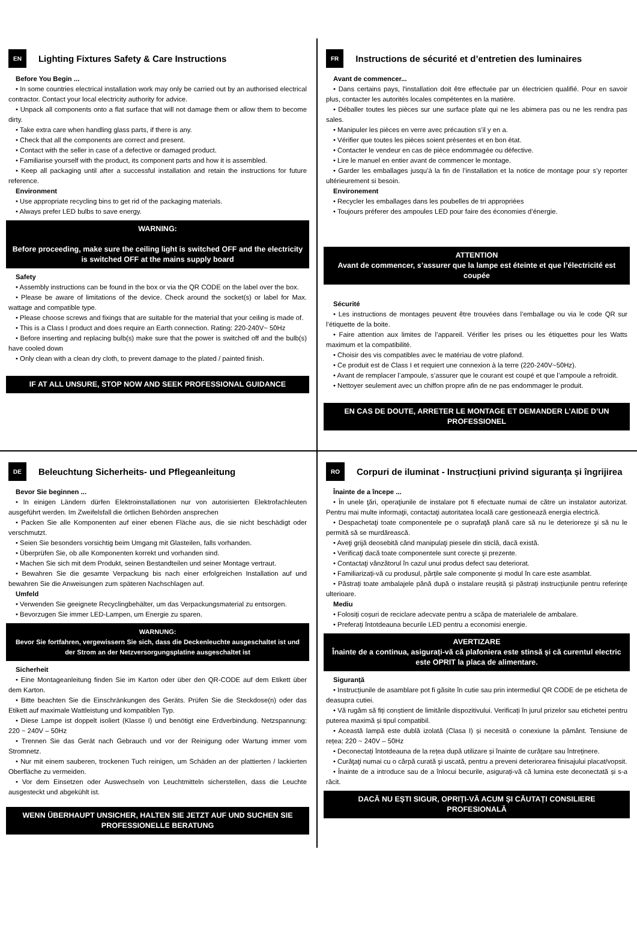EN Lighting Fixtures Safety & Care Instructions
Before You Begin ...
• In some countries electrical installation work may only be carried out by an authorised electrical contractor. Contact your local electricity authority for advice.
• Unpack all components onto a flat surface that will not damage them or allow them to become dirty.
• Take extra care when handling glass parts, if there is any.
• Check that all the components are correct and present.
• Contact with the seller in case of a defective or damaged product.
• Familiarise yourself with the product, its component parts and how it is assembled.
• Keep all packaging until after a successful installation and retain the instructions for future reference.
Environment
• Use appropriate recycling bins to get rid of the packaging materials.
• Always prefer LED bulbs to save energy.
WARNING:
Before proceeding, make sure the ceiling light is switched OFF and the electricity is switched OFF at the mains supply board
Safety
• Assembly instructions can be found in the box or via the QR CODE on the label over the box.
• Please be aware of limitations of the device. Check around the socket(s) or label for Max. wattage and compatible type.
• Please choose screws and fixings that are suitable for the material that your ceiling is made of.
• This is a Class I product and does require an Earth connection. Rating: 220-240V~ 50Hz
• Before inserting and replacing bulb(s) make sure that the power is switched off and the bulb(s) have cooled down
• Only clean with a clean dry cloth, to prevent damage to the plated / painted finish.
IF AT ALL UNSURE, STOP NOW AND SEEK PROFESSIONAL GUIDANCE
FR Instructions de sécurité et d’entretien des luminaires
Avant de commencer...
• Dans certains pays, l'installation doit être effectuée par un électricien qualifié. Pour en savoir plus, contacter les autorités locales compétentes en la matière.
• Déballer toutes les pièces sur une surface plate qui ne les abimera pas ou ne les rendra pas sales.
• Manipuler les pièces en verre avec précaution s’il y en a.
• Vérifier que toutes les pièces soient présentes et en bon état.
• Contacter le vendeur en cas de pièce endommagée ou défective.
• Lire le manuel en entier avant de commencer le montage.
• Garder les emballages jusqu’à la fin de l’installation et la notice de montage pour s’y reporter ultérieurement si besoin.
Environement
• Recycler les emballages dans les poubelles de tri appropriées
• Toujours préferer des ampoules LED pour faire des économies d’énergie.
ATTENTION
Avant de commencer, s’assurer que la lampe est éteinte et que l’électricité est coupée
Sécurité
• Les instructions de montages peuvent être trouvées dans l’emballage ou via le code QR sur l’étiquette de la boite.
• Faire attention aux limites de l’appareil. Vérifier les prises ou les étiquettes pour les Watts maximum et la compatibilité.
• Choisir des vis compatibles avec le matériau de votre plafond.
• Ce produit est de Class I et requiert une connexion à la terre (220-240V~50Hz).
• Avant de remplacer l’ampoule, s’assurer que le courant est coupé et que l’ampoule a refroidit.
• Nettoyer seulement avec un chiffon propre afin de ne pas endommager le produit.
EN CAS DE DOUTE, ARRETER LE MONTAGE ET DEMANDER L’AIDE D’UN PROFESSIONEL
DE Beleuchtung Sicherheits- und Pflegeanleitung
Bevor Sie beginnen ...
• In einigen Ländern dürfen Elektroinstallationen nur von autorisierten Elektrofachleuten ausgeführt werden. Im Zweifelsfall die örtlichen Behörden ansprechen
• Packen Sie alle Komponenten auf einer ebenen Fläche aus, die sie nicht beschädigt oder verschmutzt.
• Seien Sie besonders vorsichtig beim Umgang mit Glasteilen, falls vorhanden.
• Überprüfen Sie, ob alle Komponenten korrekt und vorhanden sind.
• Machen Sie sich mit dem Produkt, seinen Bestandteilen und seiner Montage vertraut.
• Bewahren Sie die gesamte Verpackung bis nach einer erfolgreichen Installation auf und bewahren Sie die Anweisungen zum späteren Nachschlagen auf.
Umfeld
• Verwenden Sie geeignete Recyclingbehälter, um das Verpackungsmaterial zu entsorgen.
• Bevorzugen Sie immer LED-Lampen, um Energie zu sparen.
WARNUNG:
Bevor Sie fortfahren, vergewissern Sie sich, dass die Deckenleuchte ausgeschaltet ist und der Strom an der Netzversorgungsplatine ausgeschaltet ist
Sicherheit
• Eine Montageanleitung finden Sie im Karton oder über den QR-CODE auf dem Etikett über dem Karton.
• Bitte beachten Sie die Einschränkungen des Geräts. Prüfen Sie die Steckdose(n) oder das Etikett auf maximale Wattleistung und kompatiblen Typ.
• Diese Lampe ist doppelt isoliert (Klasse I) und benötigt eine Erdverbindung. Netzspannung: 220 ~ 240V – 50Hz
• Trennen Sie das Gerät nach Gebrauch und vor der Reinigung oder Wartung immer vom Stromnetz.
• Nur mit einem sauberen, trockenen Tuch reinigen, um Schäden an der plattierten / lackierten Oberfläche zu vermeiden.
• Vor dem Einsetzen oder Auswechseln von Leuchtmitteln sicherstellen, dass die Leuchte ausgesteckt und abgekühlt ist.
WENN ÜBERHAUPT UNSICHER, HALTEN SIE JETZT AUF UND SUCHEN SIE PROFESSIONELLE BERATUNG
RO Corpuri de iluminat - Instrucțiuni privind siguranța și îngrijirea
Înainte de a începe ...
• În unele ţări, operaţiunile de instalare pot fi efectuate numai de către un instalator autorizat. Pentru mai multe informaţii, contactaţi autoritatea locală care gestionează energia electrică.
• Despachetaţi toate componentele pe o suprafaţă plană care să nu le deterioreze şi să nu le permită să se murdărească.
• Aveţi grijă deosebită când manipulaţi piesele din sticlă, dacă există.
• Verificaţi dacă toate componentele sunt corecte şi prezente.
• Contactaţi vânzătorul în cazul unui produs defect sau deteriorat.
• Familiarizați-vă cu produsul, părțile sale componente și modul în care este asamblat.
• Păstrați toate ambalajele până după o instalare reușită și păstrați instrucțiunile pentru referințe ulterioare.
Mediu
• Folosiți coșuri de reciclare adecvate pentru a scăpa de materialele de ambalare.
• Preferați întotdeauna becurile LED pentru a economisi energie.
AVERTIZARE
Înainte de a continua, asigurați-vă că plafoniera este stinsă și că curentul electric este OPRIT la placa de alimentare.
Siguranță
• Instrucțiunile de asamblare pot fi găsite în cutie sau prin intermediul QR CODE de pe eticheta de deasupra cutiei.
• Vă rugăm să fiți conștient de limitările dispozitivului. Verificați în jurul prizelor sau etichetei pentru puterea maximă și tipul compatibil.
• Această lampă este dublă izolată (Clasa I) și necesită o conexiune la pământ. Tensiune de rețea: 220 ~ 240V – 50Hz
• Deconectați întotdeauna de la rețea după utilizare și înainte de curățare sau întreținere.
• Curăţaţi numai cu o cârpă curată şi uscată, pentru a preveni deteriorarea finisajului placat/vopsit.
• Înainte de a introduce sau de a înlocui becurile, asigurați-vă că lumina este deconectată și s-a răcit.
DACĂ NU EȘTI SIGUR, OPRIȚI-VĂ ACUM ȘI CĂUTAȚI CONSILIERE PROFESIONALĂ